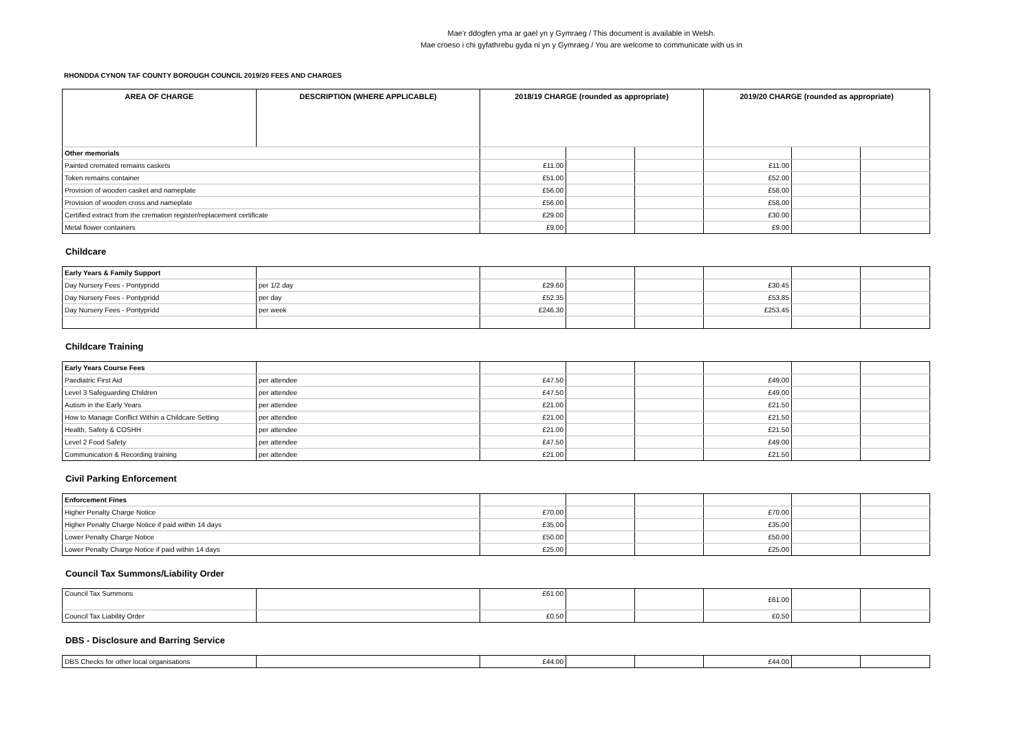Mae’r ddogfen yma ar gael yn y Gymraeg / This document is available in Welsh.
Mae croeso i chi gyfathrebu gyda ni yn y Gymraeg / You are welcome to communicate with us in
RHONDDA CYNON TAF COUNTY BOROUGH COUNCIL 2019/20 FEES AND CHARGES
| AREA OF CHARGE | DESCRIPTION (WHERE APPLICABLE) | 2018/19 CHARGE (rounded as appropriate) | | | 2019/20 CHARGE (rounded as appropriate) | | |
| --- | --- | --- | --- | --- | --- | --- | --- |
| Other memorials | | | | | | | |
| Painted cremated remains caskets | | £11.00 | | | £11.00 | | |
| Token remains container | | £51.00 | | | £52.00 | | |
| Provision of wooden casket and nameplate | | £56.00 | | | £58.00 | | |
| Provision of wooden cross and nameplate | | £56.00 | | | £58.00 | | |
| Certified extract from the cremation register/replacement certificate | | £29.00 | | | £30.00 | | |
| Metal flower containers | | £9.00 | | | £9.00 | | |
Childcare
| Early Years & Family Support | | | | | | | |
| Day Nursery Fees - Pontypridd | per 1/2 day | £29.60 | | | £30.45 | | |
| Day Nursery Fees - Pontypridd | per day | £52.35 | | | £53.85 | | |
| Day Nursery Fees - Pontypridd | per week | £246.30 | | | £253.45 | | |
Childcare Training
| Early Years Course Fees | | | | | | | |
| Paediatric First Aid | per attendee | £47.50 | | | £49.00 | | |
| Level 3 Safeguarding Children | per attendee | £47.50 | | | £49.00 | | |
| Autism in the Early Years | per attendee | £21.00 | | | £21.50 | | |
| How to Manage Conflict Within a Childcare Setting | per attendee | £21.00 | | | £21.50 | | |
| Health, Safety & COSHH | per attendee | £21.00 | | | £21.50 | | |
| Level 2 Food Safety | per attendee | £47.50 | | | £49.00 | | |
| Communication & Recording training | per attendee | £21.00 | | | £21.50 | | |
Civil Parking Enforcement
| Enforcement Fines | | | | | | |
| Higher Penalty Charge Notice | £70.00 | | | £70.00 | | |
| Higher Penalty Charge Notice if paid within 14 days | £35.00 | | | £35.00 | | |
| Lower Penalty Charge Notice | £50.00 | | | £50.00 | | |
| Lower Penalty Charge Notice if paid within 14 days | £25.00 | | | £25.00 | | |
Council Tax Summons/Liability Order
| Council Tax Summons | | £61.00 | | | £61.00 | | |
| Council Tax Liability Order | | £0.50 | | | £0.50 | | |
DBS - Disclosure and Barring Service
| DBS Checks for other local organisations | | £44.00 | | | £44.00 | | |